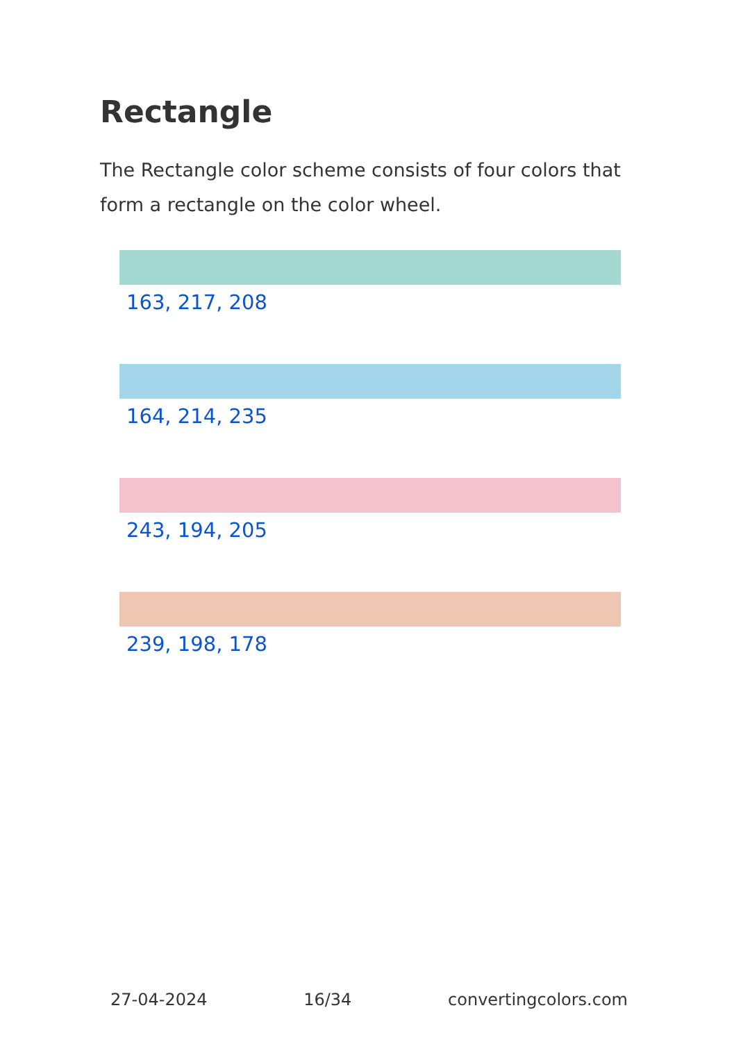Rectangle
The Rectangle color scheme consists of four colors that form a rectangle on the color wheel.
163, 217, 208
164, 214, 235
243, 194, 205
239, 198, 178
27-04-2024 16/34 convertingcolors.com